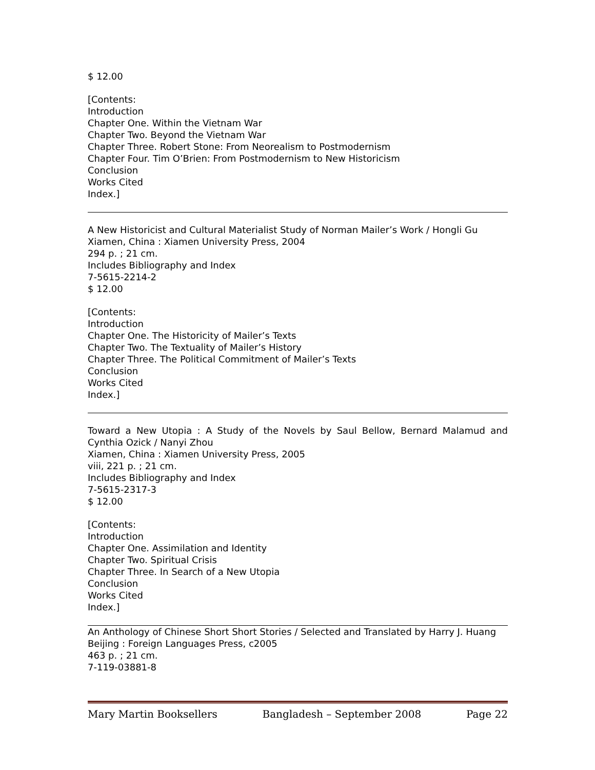$ 12.00
[Contents:
Introduction
Chapter One. Within the Vietnam War
Chapter Two. Beyond the Vietnam War
Chapter Three. Robert Stone: From Neorealism to Postmodernism
Chapter Four. Tim O’Brien: From Postmodernism to New Historicism
Conclusion
Works Cited
Index.]
A New Historicist and Cultural Materialist Study of Norman Mailer’s Work / Hongli Gu
Xiamen, China : Xiamen University Press, 2004
294 p. ; 21 cm.
Includes Bibliography and Index
7-5615-2214-2
$ 12.00
[Contents:
Introduction
Chapter One. The Historicity of Mailer’s Texts
Chapter Two. The Textuality of Mailer’s History
Chapter Three. The Political Commitment of Mailer’s Texts
Conclusion
Works Cited
Index.]
Toward a New Utopia : A Study of the Novels by Saul Bellow, Bernard Malamud and Cynthia Ozick / Nanyi Zhou
Xiamen, China : Xiamen University Press, 2005
viii, 221 p. ; 21 cm.
Includes Bibliography and Index
7-5615-2317-3
$ 12.00
[Contents:
Introduction
Chapter One. Assimilation and Identity
Chapter Two. Spiritual Crisis
Chapter Three. In Search of a New Utopia
Conclusion
Works Cited
Index.]
An Anthology of Chinese Short Short Stories / Selected and Translated by Harry J. Huang
Beijing : Foreign Languages Press, c2005
463 p. ; 21 cm.
7-119-03881-8
Mary Martin Booksellers Bangladesh – September 2008 Page 22